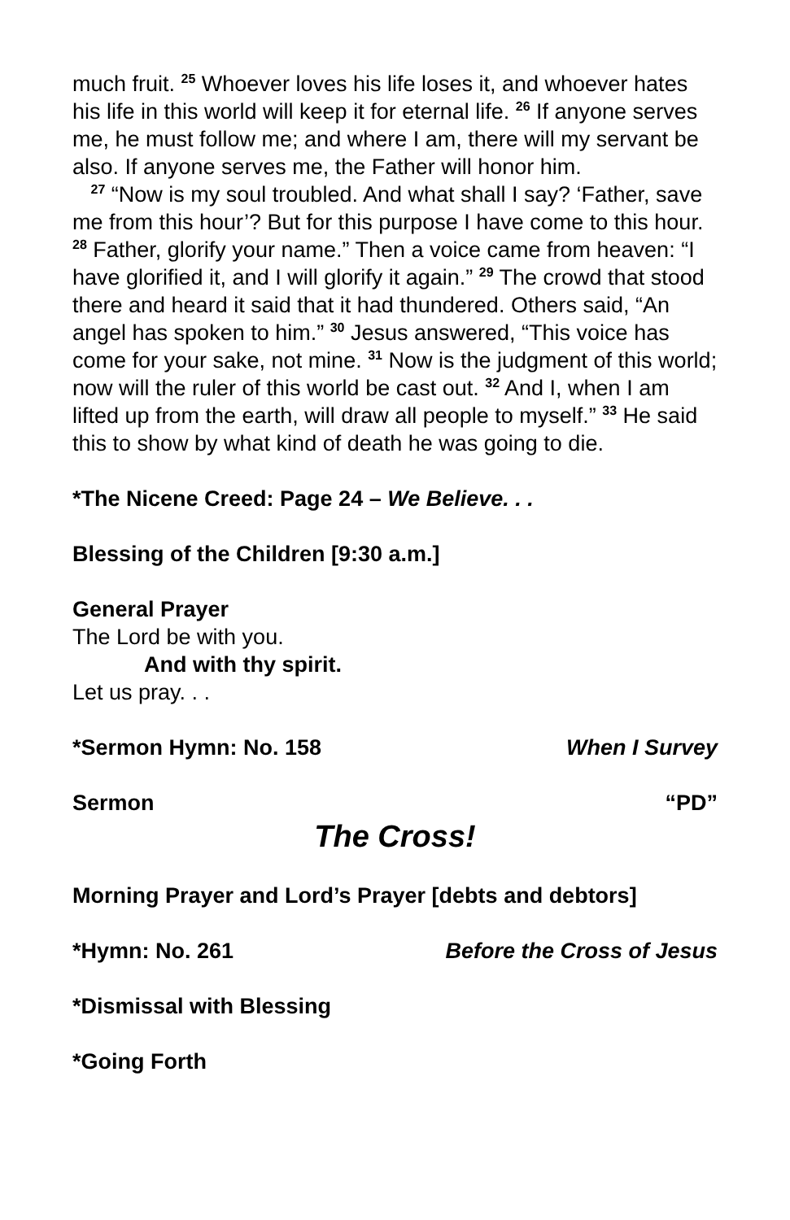much fruit. <sup>25</sup> Whoever loves his life loses it, and whoever hates his life in this world will keep it for eternal life. <sup>26</sup> If anyone serves me, he must follow me; and where I am, there will my servant be also. If anyone serves me, the Father will honor him.
<sup>27</sup> “Now is my soul troubled. And what shall I say? ‘Father, save me from this hour’? But for this purpose I have come to this hour. <sup>28</sup> Father, glorify your name.” Then a voice came from heaven: “I have glorified it, and I will glorify it again.” <sup>29</sup> The crowd that stood there and heard it said that it had thundered. Others said, “An angel has spoken to him.” <sup>30</sup> Jesus answered, “This voice has come for your sake, not mine. <sup>31</sup> Now is the judgment of this world; now will the ruler of this world be cast out. <sup>32</sup> And I, when I am lifted up from the earth, will draw all people to myself.” <sup>33</sup> He said this to show by what kind of death he was going to die.
*The Nicene Creed: Page 24 – We Believe. . .
Blessing of the Children [9:30 a.m.]
General Prayer
The Lord be with you.
And with thy spirit.
Let us pray. . .
*Sermon Hymn: No. 158 When I Survey
Sermon “PD”
The Cross!
Morning Prayer and Lord’s Prayer [debts and debtors]
*Hymn: No. 261 Before the Cross of Jesus
*Dismissal with Blessing
*Going Forth